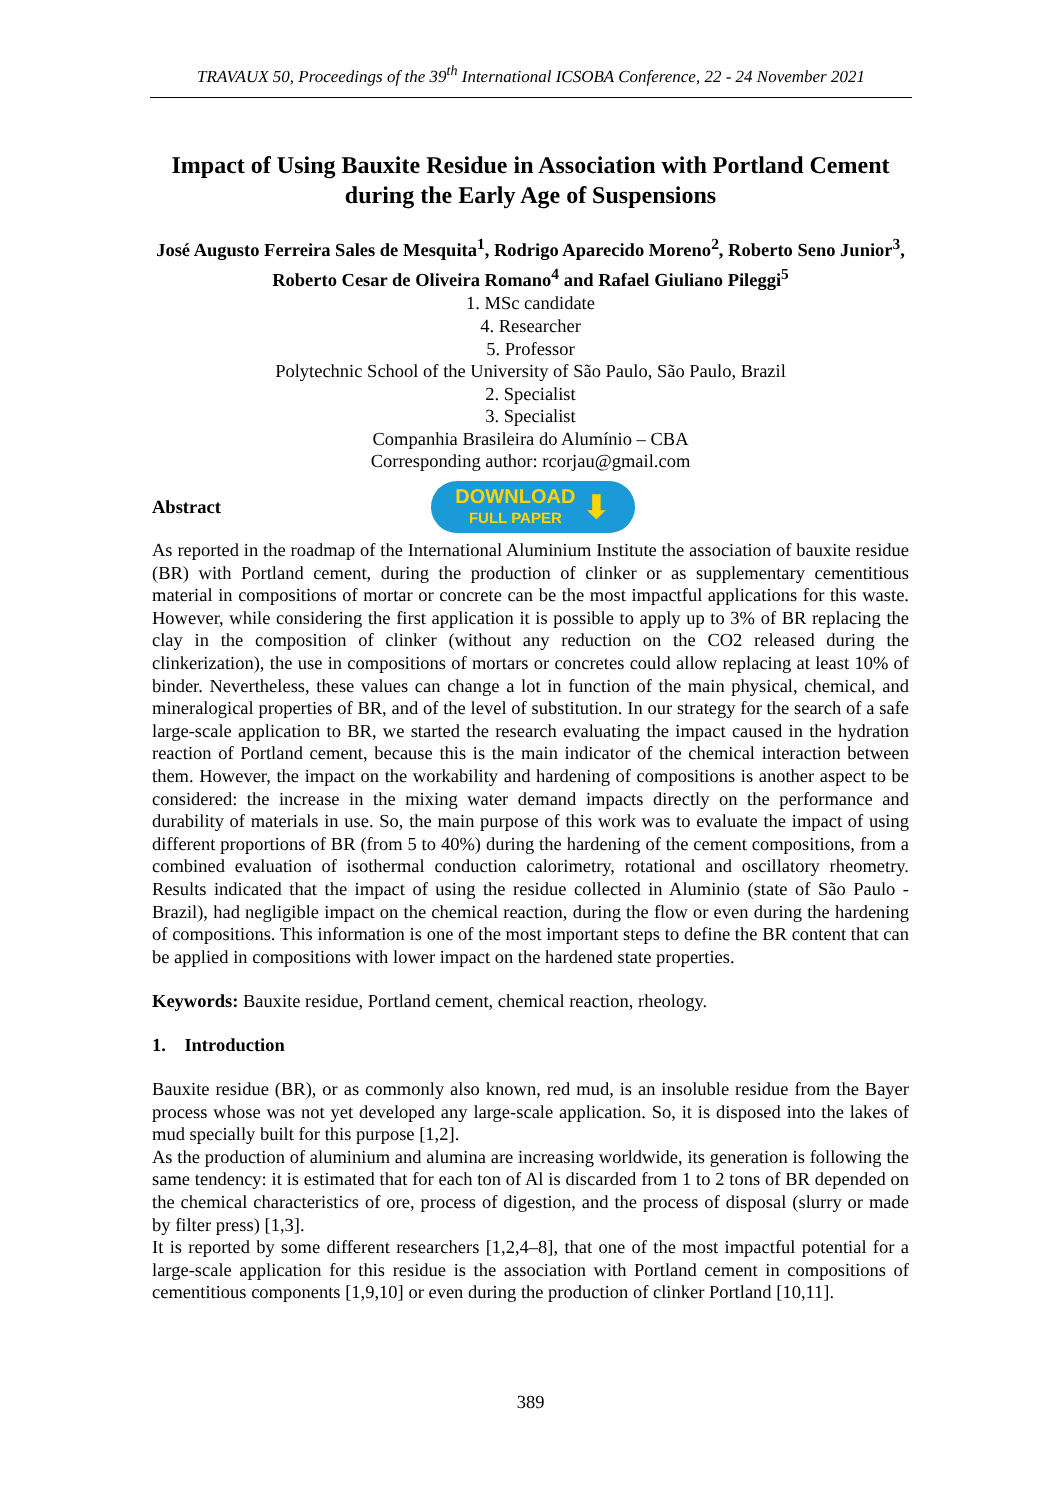TRAVAUX 50, Proceedings of the 39<sup>th</sup> International ICSOBA Conference, 22 - 24 November 2021
Impact of Using Bauxite Residue in Association with Portland Cement during the Early Age of Suspensions
José Augusto Ferreira Sales de Mesquita<sup>1</sup>, Rodrigo Aparecido Moreno<sup>2</sup>, Roberto Seno Junior<sup>3</sup>, Roberto Cesar de Oliveira Romano<sup>4</sup> and Rafael Giuliano Pileggi<sup>5</sup>
1. MSc candidate
4. Researcher
5. Professor
Polytechnic School of the University of São Paulo, São Paulo, Brazil
2. Specialist
3. Specialist
Companhia Brasileira do Alumínio – CBA
Corresponding author: rcorjau@gmail.com
Abstract
DOWNLOAD
FULL PAPER ⬇
As reported in the roadmap of the International Aluminium Institute the association of bauxite residue (BR) with Portland cement, during the production of clinker or as supplementary cementitious material in compositions of mortar or concrete can be the most impactful applications for this waste. However, while considering the first application it is possible to apply up to 3% of BR replacing the clay in the composition of clinker (without any reduction on the CO2 released during the clinkerization), the use in compositions of mortars or concretes could allow replacing at least 10% of binder. Nevertheless, these values can change a lot in function of the main physical, chemical, and mineralogical properties of BR, and of the level of substitution. In our strategy for the search of a safe large-scale application to BR, we started the research evaluating the impact caused in the hydration reaction of Portland cement, because this is the main indicator of the chemical interaction between them. However, the impact on the workability and hardening of compositions is another aspect to be considered: the increase in the mixing water demand impacts directly on the performance and durability of materials in use. So, the main purpose of this work was to evaluate the impact of using different proportions of BR (from 5 to 40%) during the hardening of the cement compositions, from a combined evaluation of isothermal conduction calorimetry, rotational and oscillatory rheometry. Results indicated that the impact of using the residue collected in Aluminio (state of São Paulo - Brazil), had negligible impact on the chemical reaction, during the flow or even during the hardening of compositions. This information is one of the most important steps to define the BR content that can be applied in compositions with lower impact on the hardened state properties.
Keywords: Bauxite residue, Portland cement, chemical reaction, rheology.
1. Introduction
Bauxite residue (BR), or as commonly also known, red mud, is an insoluble residue from the Bayer process whose was not yet developed any large-scale application. So, it is disposed into the lakes of mud specially built for this purpose [1,2].
As the production of aluminium and alumina are increasing worldwide, its generation is following the same tendency: it is estimated that for each ton of Al is discarded from 1 to 2 tons of BR depended on the chemical characteristics of ore, process of digestion, and the process of disposal (slurry or made by filter press) [1,3].
It is reported by some different researchers [1,2,4–8], that one of the most impactful potential for a large-scale application for this residue is the association with Portland cement in compositions of cementitious components [1,9,10] or even during the production of clinker Portland [10,11].
389